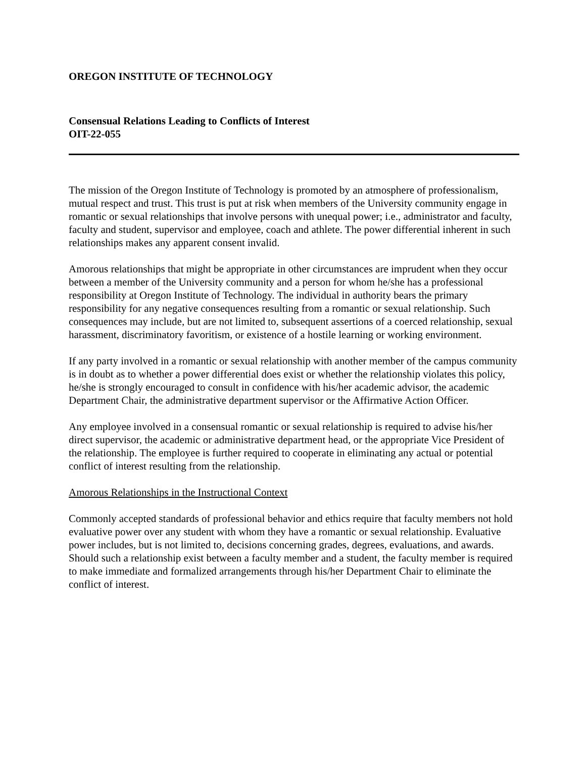OREGON INSTITUTE OF TECHNOLOGY
Consensual Relations Leading to Conflicts of Interest
OIT-22-055
The mission of the Oregon Institute of Technology is promoted by an atmosphere of professionalism, mutual respect and trust. This trust is put at risk when members of the University community engage in romantic or sexual relationships that involve persons with unequal power; i.e., administrator and faculty, faculty and student, supervisor and employee, coach and athlete. The power differential inherent in such relationships makes any apparent consent invalid.
Amorous relationships that might be appropriate in other circumstances are imprudent when they occur between a member of the University community and a person for whom he/she has a professional responsibility at Oregon Institute of Technology. The individual in authority bears the primary responsibility for any negative consequences resulting from a romantic or sexual relationship. Such consequences may include, but are not limited to, subsequent assertions of a coerced relationship, sexual harassment, discriminatory favoritism, or existence of a hostile learning or working environment.
If any party involved in a romantic or sexual relationship with another member of the campus community is in doubt as to whether a power differential does exist or whether the relationship violates this policy, he/she is strongly encouraged to consult in confidence with his/her academic advisor, the academic Department Chair, the administrative department supervisor or the Affirmative Action Officer.
Any employee involved in a consensual romantic or sexual relationship is required to advise his/her direct supervisor, the academic or administrative department head, or the appropriate Vice President of the relationship. The employee is further required to cooperate in eliminating any actual or potential conflict of interest resulting from the relationship.
Amorous Relationships in the Instructional Context
Commonly accepted standards of professional behavior and ethics require that faculty members not hold evaluative power over any student with whom they have a romantic or sexual relationship. Evaluative power includes, but is not limited to, decisions concerning grades, degrees, evaluations, and awards. Should such a relationship exist between a faculty member and a student, the faculty member is required to make immediate and formalized arrangements through his/her Department Chair to eliminate the conflict of interest.